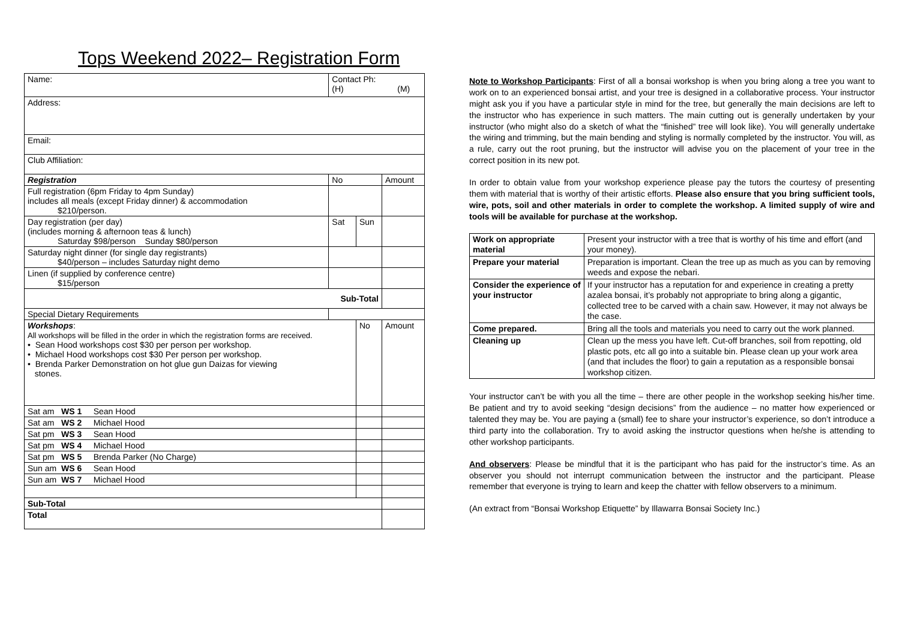Tops Weekend 2022– Registration Form
| Name: | | Contact Ph: (H) (M) | | | |
| Address: | | | | | |
| Email: | | | | | |
| Club Affiliation: | | | | | |
| Registration | | | No | | Amount |
| Full registration (6pm Friday to 4pm Sunday) includes all meals (except Friday dinner) & accommodation $210/person. | | | | | |
| Day registration (per day) (includes morning & afternoon teas & lunch) Saturday $98/person Sunday $80/person | | | Sat | Sun | |
| Saturday night dinner (for single day registrants) $40/person – includes Saturday night demo | | | | | |
| Linen (if supplied by conference centre) $15/person | | | | | |
| Sub-Total | | | | | |
| Special Dietary Requirements | | | | | |
| Workshops : All workshops will be filled in the order in which the registration forms are received. • Sean Hood workshops cost $30 per person per workshop. • Michael Hood workshops cost $30 Per person per workshop. • Brenda Parker Demonstration on hot glue gun Daizas for viewing stones. | | | | No | Amount |
| Sat am WS 1 Sean Hood | | | | | |
| Sat am WS 2 Michael Hood | | | | | |
| Sat pm WS 3 Sean Hood | | | | | |
| Sat pm WS 4 Michael Hood | | | | | |
| Sat pm WS 5 Brenda Parker (No Charge) | | | | | |
| Sun am WS 6 Sean Hood | | | | | |
| Sun am WS 7 Michael Hood | | | | | |
| Sub-Total | | | | | |
| Total | | | | | |
Note to Workshop Participants: First of all a bonsai workshop is when you bring along a tree you want to work on to an experienced bonsai artist, and your tree is designed in a collaborative process. Your instructor might ask you if you have a particular style in mind for the tree, but generally the main decisions are left to the instructor who has experience in such matters. The main cutting out is generally undertaken by your instructor (who might also do a sketch of what the “finished” tree will look like). You will generally undertake the wiring and trimming, but the main bending and styling is normally completed by the instructor. You will, as a rule, carry out the root pruning, but the instructor will advise you on the placement of your tree in the correct position in its new pot.
In order to obtain value from your workshop experience please pay the tutors the courtesy of presenting them with material that is worthy of their artistic efforts. Please also ensure that you bring sufficient tools, wire, pots, soil and other materials in order to complete the workshop. A limited supply of wire and tools will be available for purchase at the workshop.
| Work on appropriate material | Present your instructor with a tree that is worthy of his time and effort (and your money). |
| Prepare your material | Preparation is important. Clean the tree up as much as you can by removing weeds and expose the nebari. |
| Consider the experience of your instructor | If your instructor has a reputation for and experience in creating a pretty azalea bonsai, it’s probably not appropriate to bring along a gigantic, collected tree to be carved with a chain saw. However, it may not always be the case. |
| Come prepared. | Bring all the tools and materials you need to carry out the work planned. |
| Cleaning up | Clean up the mess you have left. Cut-off branches, soil from repotting, old plastic pots, etc all go into a suitable bin. Please clean up your work area (and that includes the floor) to gain a reputation as a responsible bonsai workshop citizen. |
Your instructor can’t be with you all the time – there are other people in the workshop seeking his/her time. Be patient and try to avoid seeking “design decisions” from the audience – no matter how experienced or talented they may be. You are paying a (small) fee to share your instructor’s experience, so don’t introduce a third party into the collaboration. Try to avoid asking the instructor questions when he/she is attending to other workshop participants.
And observers: Please be mindful that it is the participant who has paid for the instructor’s time. As an observer you should not interrupt communication between the instructor and the participant. Please remember that everyone is trying to learn and keep the chatter with fellow observers to a minimum.
(An extract from “Bonsai Workshop Etiquette” by Illawarra Bonsai Society Inc.)